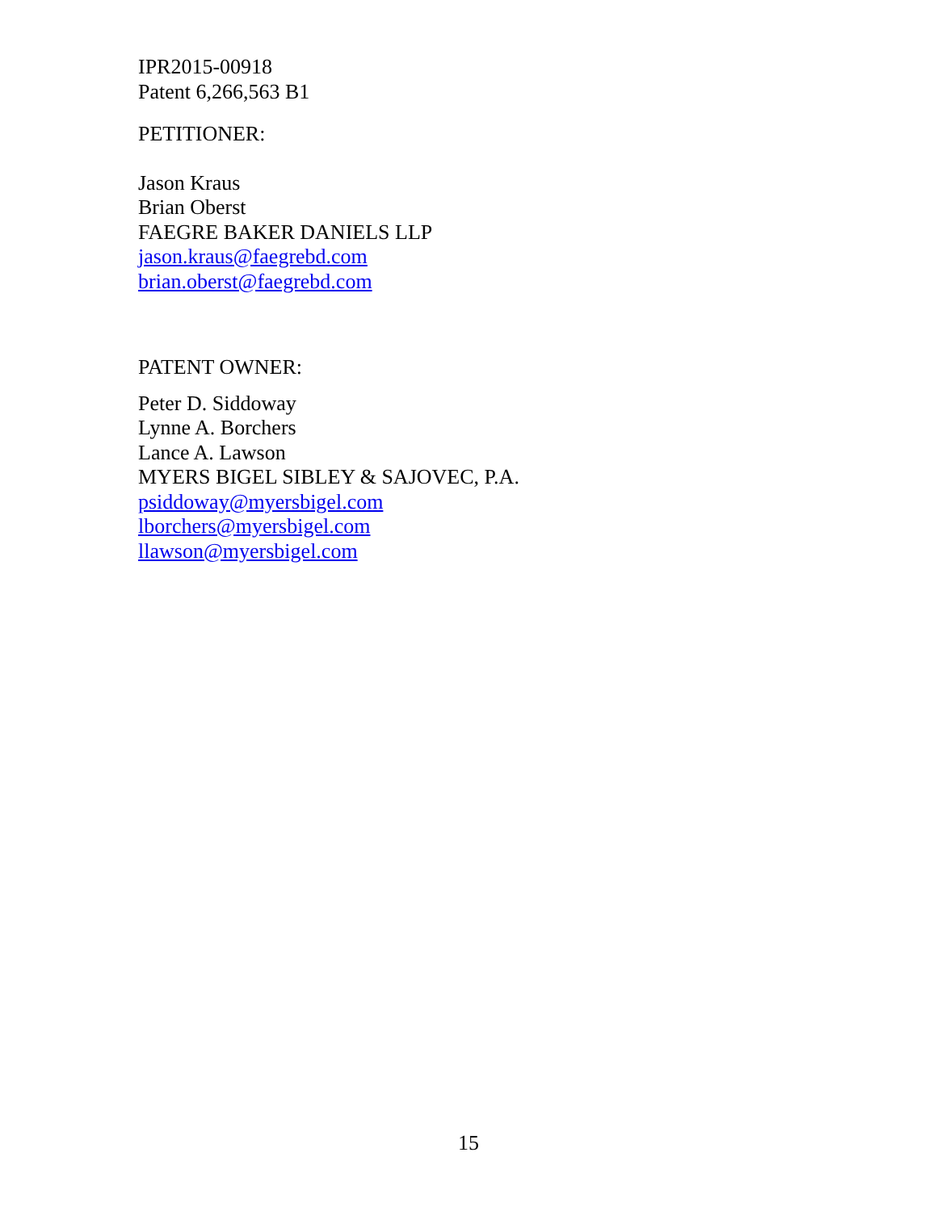IPR2015-00918
Patent 6,266,563 B1
PETITIONER:
Jason Kraus
Brian Oberst
FAEGRE BAKER DANIELS LLP
jason.kraus@faegrebd.com
brian.oberst@faegrebd.com
PATENT OWNER:
Peter D. Siddoway
Lynne A. Borchers
Lance A. Lawson
MYERS BIGEL SIBLEY & SAJOVEC, P.A.
psiddoway@myersbigel.com
lborchers@myersbigel.com
llawson@myersbigel.com
15